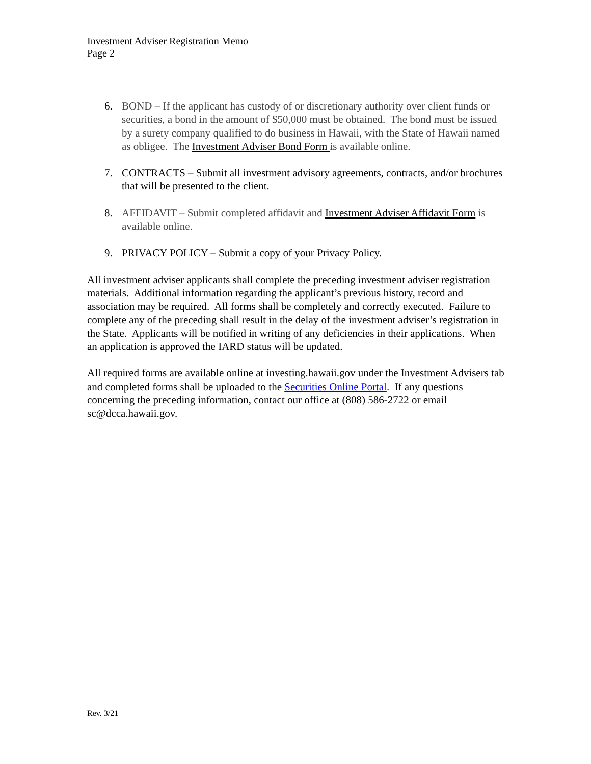Investment Adviser Registration Memo
Page 2
6. BOND – If the applicant has custody of or discretionary authority over client funds or securities, a bond in the amount of $50,000 must be obtained. The bond must be issued by a surety company qualified to do business in Hawaii, with the State of Hawaii named as obligee. The Investment Adviser Bond Form is available online.
7. CONTRACTS – Submit all investment advisory agreements, contracts, and/or brochures that will be presented to the client.
8. AFFIDAVIT – Submit completed affidavit and Investment Adviser Affidavit Form is available online.
9. PRIVACY POLICY – Submit a copy of your Privacy Policy.
All investment adviser applicants shall complete the preceding investment adviser registration materials. Additional information regarding the applicant’s previous history, record and association may be required. All forms shall be completely and correctly executed. Failure to complete any of the preceding shall result in the delay of the investment adviser’s registration in the State. Applicants will be notified in writing of any deficiencies in their applications. When an application is approved the IARD status will be updated.
All required forms are available online at investing.hawaii.gov under the Investment Advisers tab and completed forms shall be uploaded to the Securities Online Portal. If any questions concerning the preceding information, contact our office at (808) 586-2722 or email sc@dcca.hawaii.gov.
Rev. 3/21